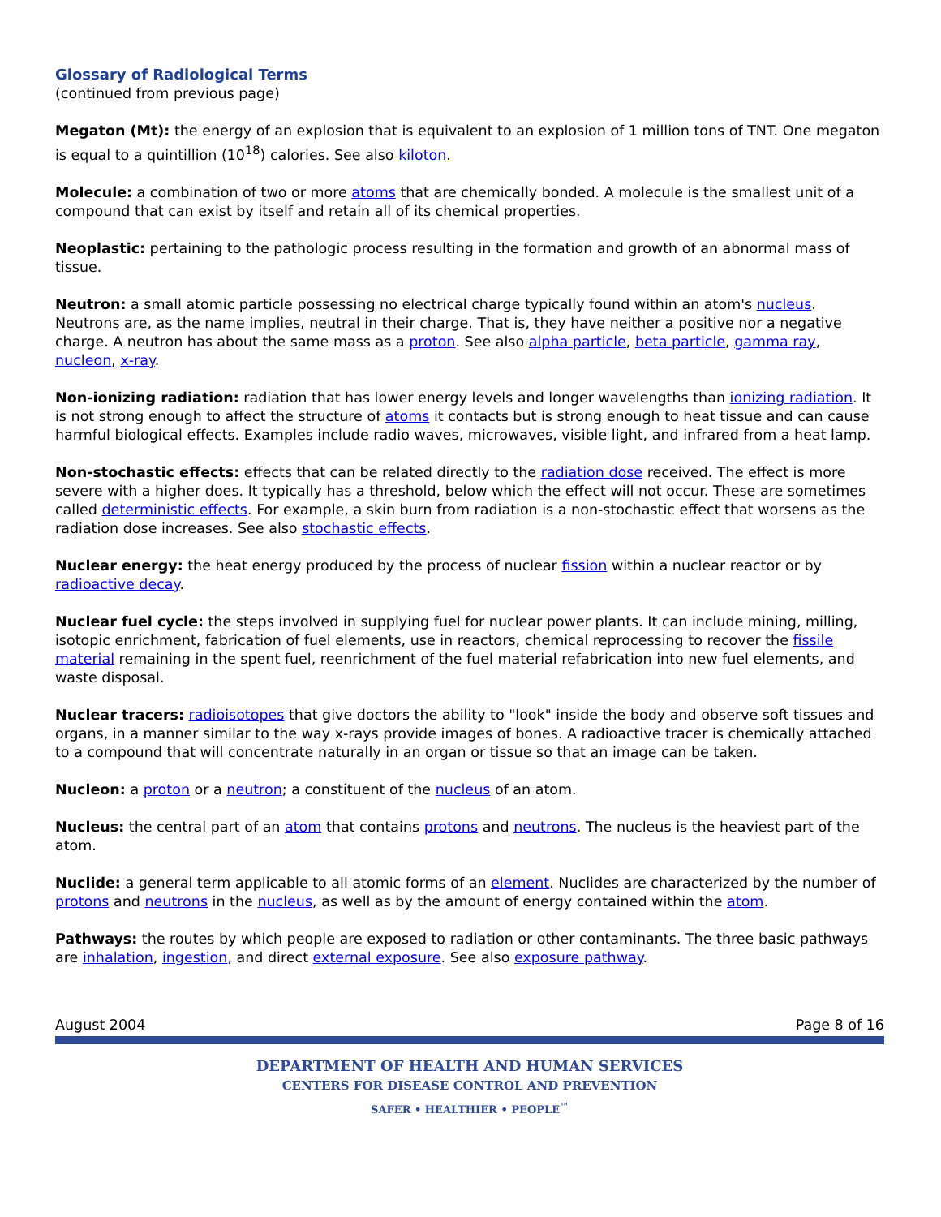Glossary of Radiological Terms
(continued from previous page)
Megaton (Mt): the energy of an explosion that is equivalent to an explosion of 1 million tons of TNT. One megaton is equal to a quintillion (10<sup>18</sup>) calories. See also kiloton.
Molecule: a combination of two or more atoms that are chemically bonded. A molecule is the smallest unit of a compound that can exist by itself and retain all of its chemical properties.
Neoplastic: pertaining to the pathologic process resulting in the formation and growth of an abnormal mass of tissue.
Neutron: a small atomic particle possessing no electrical charge typically found within an atom's nucleus. Neutrons are, as the name implies, neutral in their charge. That is, they have neither a positive nor a negative charge. A neutron has about the same mass as a proton. See also alpha particle, beta particle, gamma ray, nucleon, x-ray.
Non-ionizing radiation: radiation that has lower energy levels and longer wavelengths than ionizing radiation. It is not strong enough to affect the structure of atoms it contacts but is strong enough to heat tissue and can cause harmful biological effects. Examples include radio waves, microwaves, visible light, and infrared from a heat lamp.
Non-stochastic effects: effects that can be related directly to the radiation dose received. The effect is more severe with a higher does. It typically has a threshold, below which the effect will not occur. These are sometimes called deterministic effects. For example, a skin burn from radiation is a non-stochastic effect that worsens as the radiation dose increases. See also stochastic effects.
Nuclear energy: the heat energy produced by the process of nuclear fission within a nuclear reactor or by radioactive decay.
Nuclear fuel cycle: the steps involved in supplying fuel for nuclear power plants. It can include mining, milling, isotopic enrichment, fabrication of fuel elements, use in reactors, chemical reprocessing to recover the fissile material remaining in the spent fuel, reenrichment of the fuel material refabrication into new fuel elements, and waste disposal.
Nuclear tracers: radioisotopes that give doctors the ability to "look" inside the body and observe soft tissues and organs, in a manner similar to the way x-rays provide images of bones. A radioactive tracer is chemically attached to a compound that will concentrate naturally in an organ or tissue so that an image can be taken.
Nucleon: a proton or a neutron; a constituent of the nucleus of an atom.
Nucleus: the central part of an atom that contains protons and neutrons. The nucleus is the heaviest part of the atom.
Nuclide: a general term applicable to all atomic forms of an element. Nuclides are characterized by the number of protons and neutrons in the nucleus, as well as by the amount of energy contained within the atom.
Pathways: the routes by which people are exposed to radiation or other contaminants. The three basic pathways are inhalation, ingestion, and direct external exposure. See also exposure pathway.
August 2004 Page 8 of 16
DEPARTMENT OF HEALTH AND HUMAN SERVICES
CENTERS FOR DISEASE CONTROL AND PREVENTION
SAFER • HEALTHIER • PEOPLE<sup>™</sup>